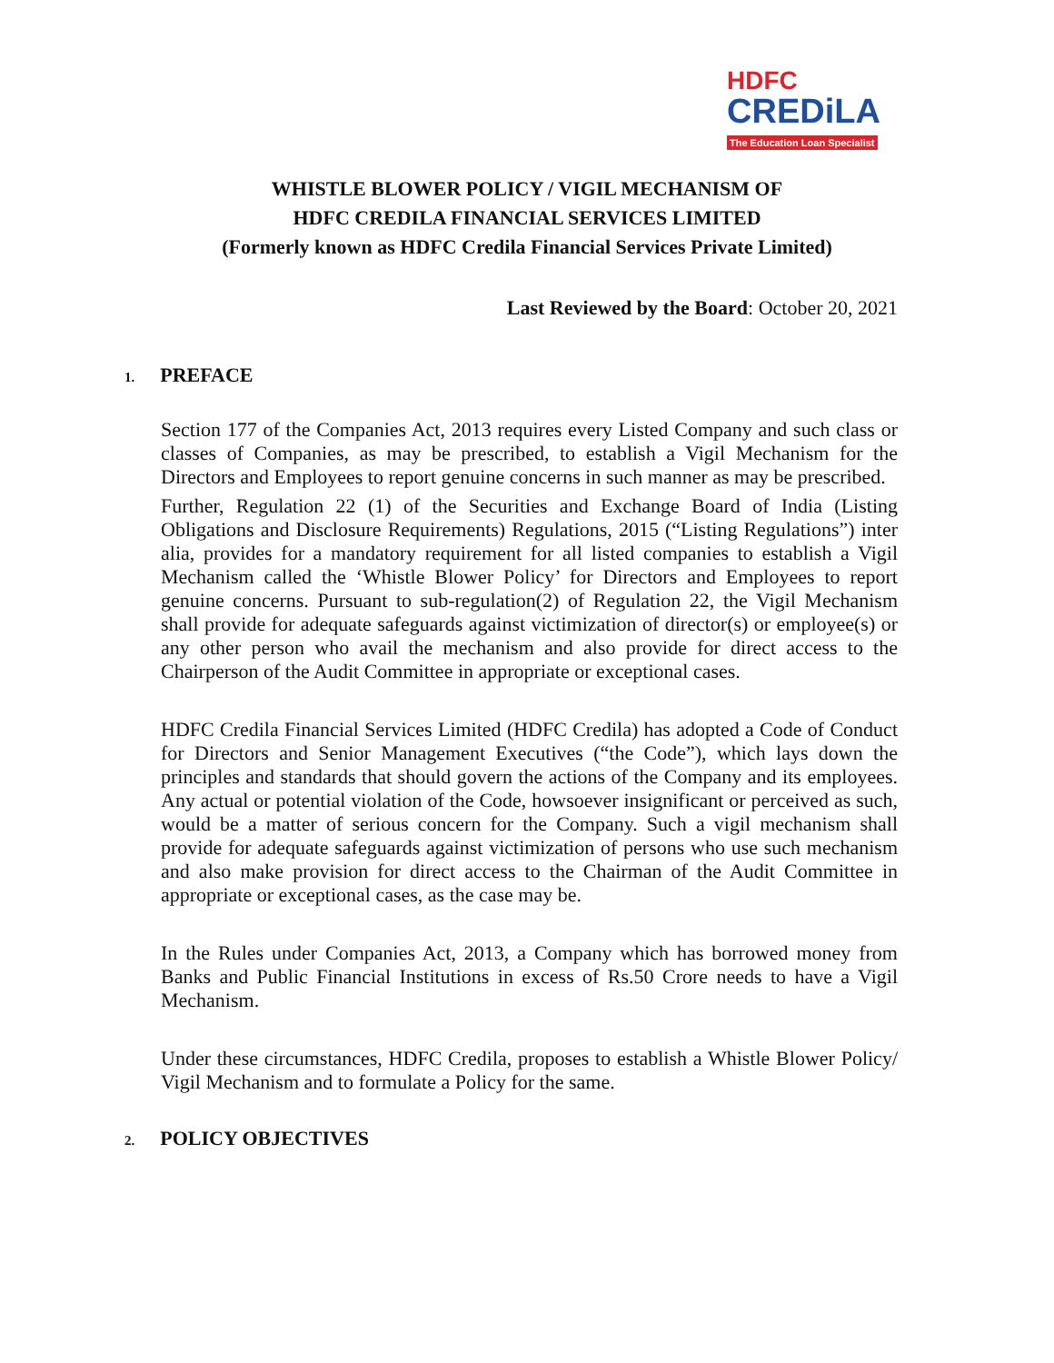HDFC
CREDiLA
The Education Loan Specialist
WHISTLE BLOWER POLICY / VIGIL MECHANISM OF
HDFC CREDILA FINANCIAL SERVICES LIMITED
(Formerly known as HDFC Credila Financial Services Private Limited)
Last Reviewed by the Board: October 20, 2021
1. PREFACE
Section 177 of the Companies Act, 2013 requires every Listed Company and such class or classes of Companies, as may be prescribed, to establish a Vigil Mechanism for the Directors and Employees to report genuine concerns in such manner as may be prescribed.
Further, Regulation 22 (1) of the Securities and Exchange Board of India (Listing Obligations and Disclosure Requirements) Regulations, 2015 (“Listing Regulations”) inter alia, provides for a mandatory requirement for all listed companies to establish a Vigil Mechanism called the ‘Whistle Blower Policy’ for Directors and Employees to report genuine concerns. Pursuant to sub-regulation(2) of Regulation 22, the Vigil Mechanism shall provide for adequate safeguards against victimization of director(s) or employee(s) or any other person who avail the mechanism and also provide for direct access to the Chairperson of the Audit Committee in appropriate or exceptional cases.
HDFC Credila Financial Services Limited (HDFC Credila) has adopted a Code of Conduct for Directors and Senior Management Executives (“the Code”), which lays down the principles and standards that should govern the actions of the Company and its employees. Any actual or potential violation of the Code, howsoever insignificant or perceived as such, would be a matter of serious concern for the Company. Such a vigil mechanism shall provide for adequate safeguards against victimization of persons who use such mechanism and also make provision for direct access to the Chairman of the Audit Committee in appropriate or exceptional cases, as the case may be.
In the Rules under Companies Act, 2013, a Company which has borrowed money from Banks and Public Financial Institutions in excess of Rs.50 Crore needs to have a Vigil Mechanism.
Under these circumstances, HDFC Credila, proposes to establish a Whistle Blower Policy/ Vigil Mechanism and to formulate a Policy for the same.
2. POLICY OBJECTIVES